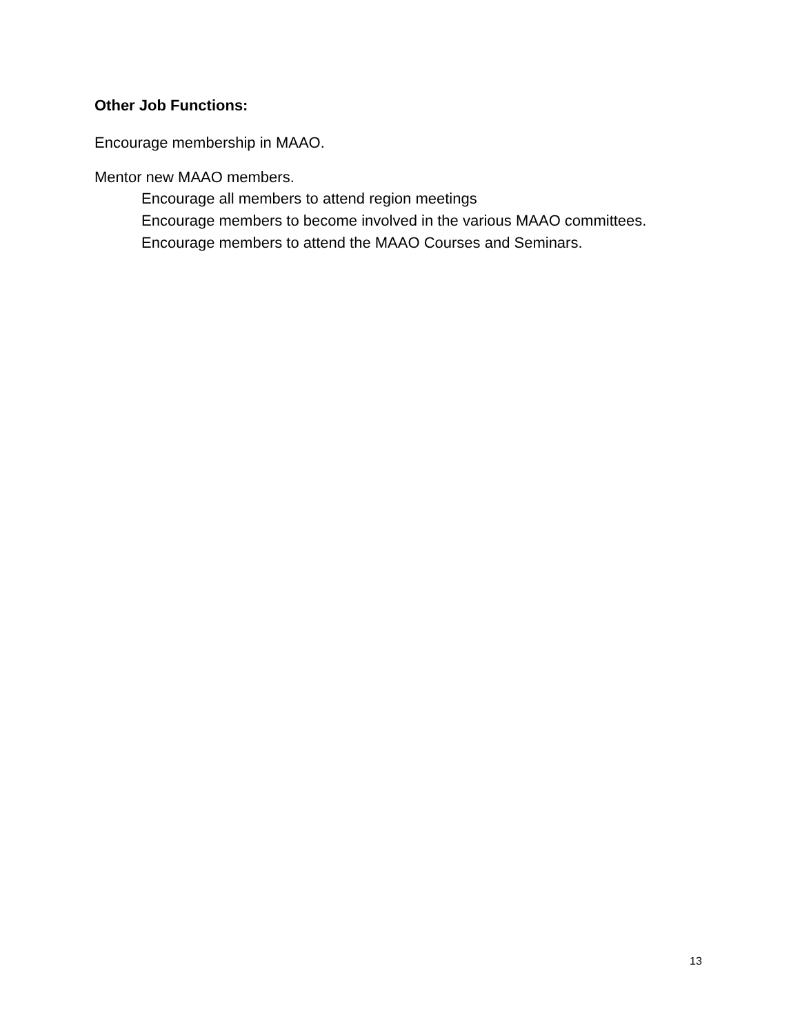Other Job Functions:
Encourage membership in MAAO.
Mentor new MAAO members.
Encourage all members to attend region meetings
Encourage members to become involved in the various MAAO committees.
Encourage members to attend the MAAO Courses and Seminars.
13